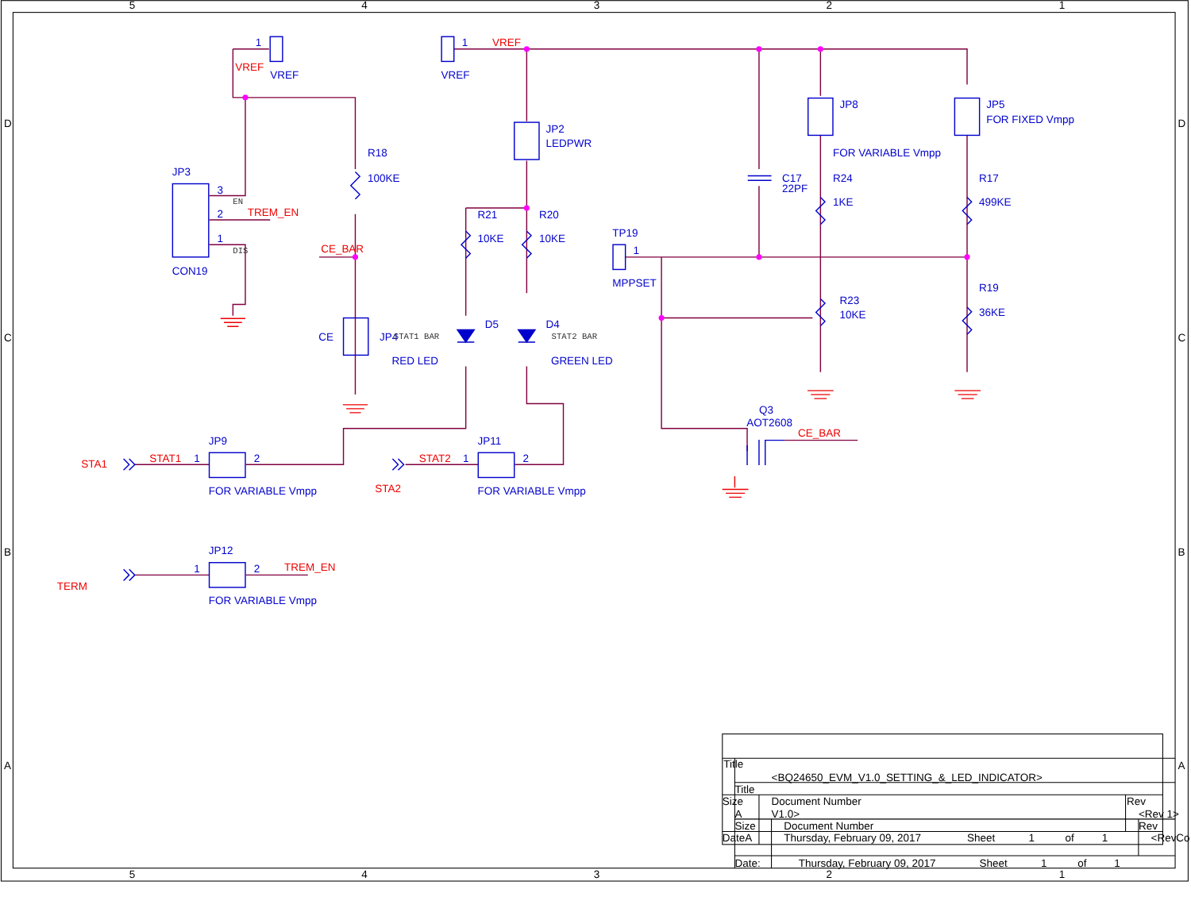5
4
3
2
1
5
4
3
2
1
D
C
B
A
D
C
B
A
1
VREF
VREF
1
VREF
VREF
JP3
3
EN
2
TREM_EN
1
DIS
CON19
R18
100KE
CE_BAR
CE
JP4
JP2
LEDPWR
R21
10KE
R20
10KE
D5
STAT1 BAR
RED LED
D4
STAT2 BAR
GREEN LED
TP19
1
MPPSET
C17
22PF
JP8
FOR VARIABLE Vmpp
R24
1KE
JP5
FOR FIXED Vmpp
R17
499KE
R23
10KE
R19
36KE
Q3
AOT2608
CE_BAR
JP9
STA1
STAT1
1
2
FOR VARIABLE Vmpp
JP11
STAT2
1
2
STA2
FOR VARIABLE Vmpp
JP12
TERM
1
2
TREM_EN
FOR VARIABLE Vmpp
Title
<BQ24650_EVM_V1.0_SETTING_&_LED_INDICATOR>
Title
Size
Document Number
Rev
A
V1.0>
<Rev 1>
Size
Document Number
Rev
DateA
Thursday, February 09, 2017
Sheet
1
of
1
<RevCo
Date:
Thursday, February 09, 2017
Sheet
1
of
1